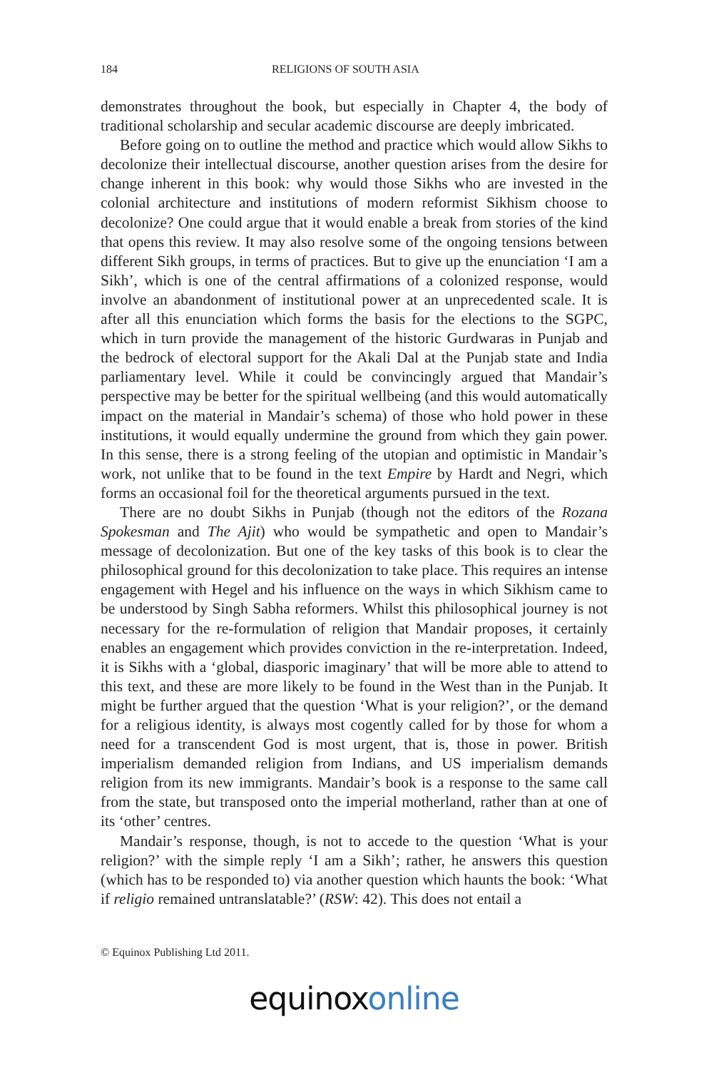184 RELIGIONS OF SOUTH ASIA
demonstrates throughout the book, but especially in Chapter 4, the body of traditional scholarship and secular academic discourse are deeply imbricated.
Before going on to outline the method and practice which would allow Sikhs to decolonize their intellectual discourse, another question arises from the desire for change inherent in this book: why would those Sikhs who are invested in the colonial architecture and institutions of modern reformist Sikhism choose to decolonize? One could argue that it would enable a break from stories of the kind that opens this review. It may also resolve some of the ongoing tensions between different Sikh groups, in terms of practices. But to give up the enunciation ‘I am a Sikh’, which is one of the central affirmations of a colonized response, would involve an abandonment of institutional power at an unprecedented scale. It is after all this enunciation which forms the basis for the elections to the SGPC, which in turn provide the management of the historic Gurdwaras in Punjab and the bedrock of electoral support for the Akali Dal at the Punjab state and India parliamentary level. While it could be convincingly argued that Mandair’s perspective may be better for the spiritual wellbeing (and this would automatically impact on the material in Mandair’s schema) of those who hold power in these institutions, it would equally undermine the ground from which they gain power. In this sense, there is a strong feeling of the utopian and optimistic in Mandair’s work, not unlike that to be found in the text Empire by Hardt and Negri, which forms an occasional foil for the theoretical arguments pursued in the text.
There are no doubt Sikhs in Punjab (though not the editors of the Rozana Spokesman and The Ajit) who would be sympathetic and open to Mandair’s message of decolonization. But one of the key tasks of this book is to clear the philosophical ground for this decolonization to take place. This requires an intense engagement with Hegel and his influence on the ways in which Sikhism came to be understood by Singh Sabha reformers. Whilst this philosophical journey is not necessary for the re-formulation of religion that Mandair proposes, it certainly enables an engagement which provides conviction in the re-interpretation. Indeed, it is Sikhs with a ‘global, diasporic imaginary’ that will be more able to attend to this text, and these are more likely to be found in the West than in the Punjab. It might be further argued that the question ‘What is your religion?’, or the demand for a religious identity, is always most cogently called for by those for whom a need for a transcendent God is most urgent, that is, those in power. British imperialism demanded religion from Indians, and US imperialism demands religion from its new immigrants. Mandair’s book is a response to the same call from the state, but transposed onto the imperial motherland, rather than at one of its ‘other’ centres.
Mandair’s response, though, is not to accede to the question ‘What is your religion?’ with the simple reply ‘I am a Sikh’; rather, he answers this question (which has to be responded to) via another question which haunts the book: ‘What if religio remained untranslatable?’ (RSW: 42). This does not entail a
© Equinox Publishing Ltd 2011.
equinoxonline